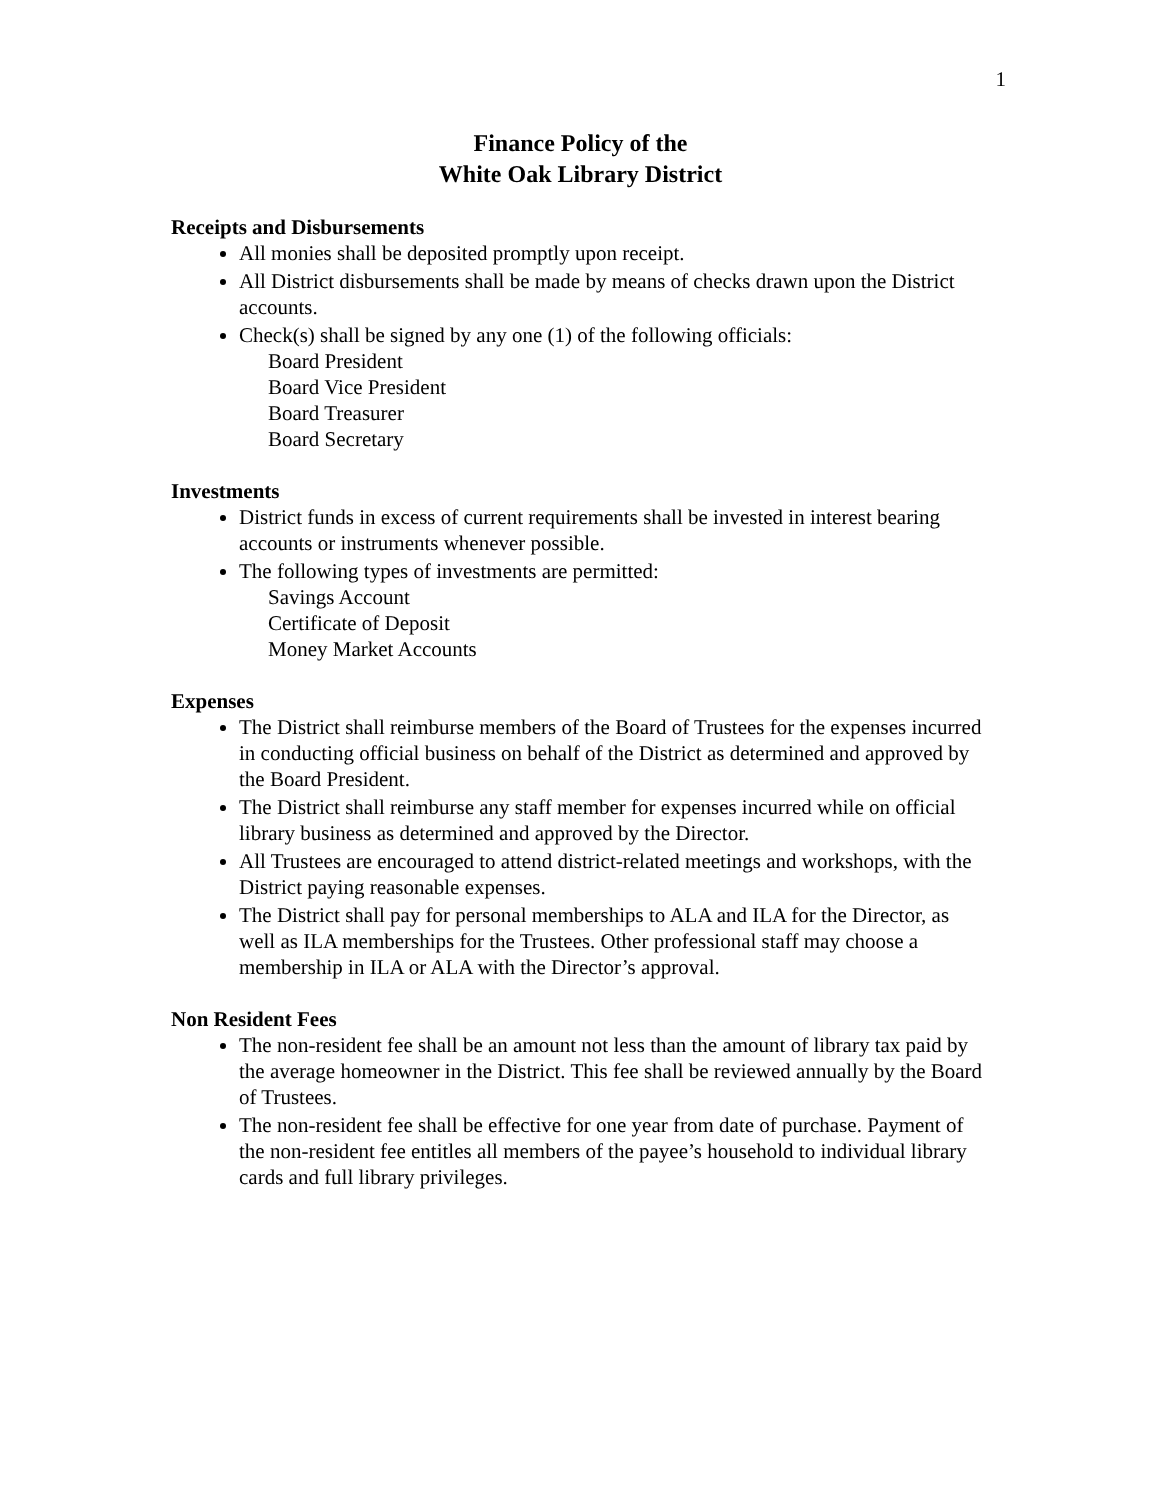1
Finance Policy of the
White Oak Library District
Receipts and Disbursements
All monies shall be deposited promptly upon receipt.
All District disbursements shall be made by means of checks drawn upon the District accounts.
Check(s) shall be signed by any one (1) of the following officials:
Board President
Board Vice President
Board Treasurer
Board Secretary
Investments
District funds in excess of current requirements shall be invested in interest bearing accounts or instruments whenever possible.
The following types of investments are permitted:
Savings Account
Certificate of Deposit
Money Market Accounts
Expenses
The District shall reimburse members of the Board of Trustees for the expenses incurred in conducting official business on behalf of the District as determined and approved by the Board President.
The District shall reimburse any staff member for expenses incurred while on official library business as determined and approved by the Director.
All Trustees are encouraged to attend district-related meetings and workshops, with the District paying reasonable expenses.
The District shall pay for personal memberships to ALA and ILA for the Director, as well as ILA memberships for the Trustees. Other professional staff may choose a membership in ILA or ALA with the Director’s approval.
Non Resident Fees
The non-resident fee shall be an amount not less than the amount of library tax paid by the average homeowner in the District. This fee shall be reviewed annually by the Board of Trustees.
The non-resident fee shall be effective for one year from date of purchase. Payment of the non-resident fee entitles all members of the payee’s household to individual library cards and full library privileges.